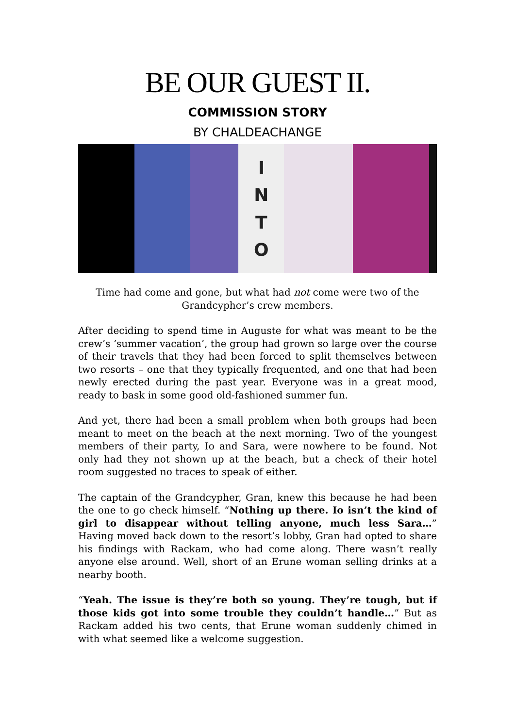BE OUR GUEST II.
COMMISSION STORY
BY CHALDEACHANGE
INTO
Time had come and gone, but what had not come were two of the Grandcypher’s crew members.
After deciding to spend time in Auguste for what was meant to be the crew’s ‘summer vacation’, the group had grown so large over the course of their travels that they had been forced to split themselves between two resorts – one that they typically frequented, and one that had been newly erected during the past year. Everyone was in a great mood, ready to bask in some good old-fashioned summer fun.
And yet, there had been a small problem when both groups had been meant to meet on the beach at the next morning. Two of the youngest members of their party, Io and Sara, were nowhere to be found. Not only had they not shown up at the beach, but a check of their hotel room suggested no traces to speak of either.
The captain of the Grandcypher, Gran, knew this because he had been the one to go check himself. “Nothing up there. Io isn’t the kind of girl to disappear without telling anyone, much less Sara…” Having moved back down to the resort’s lobby, Gran had opted to share his findings with Rackam, who had come along. There wasn’t really anyone else around. Well, short of an Erune woman selling drinks at a nearby booth.
“Yeah. The issue is they’re both so young. They’re tough, but if those kids got into some trouble they couldn’t handle…” But as Rackam added his two cents, that Erune woman suddenly chimed in with what seemed like a welcome suggestion.